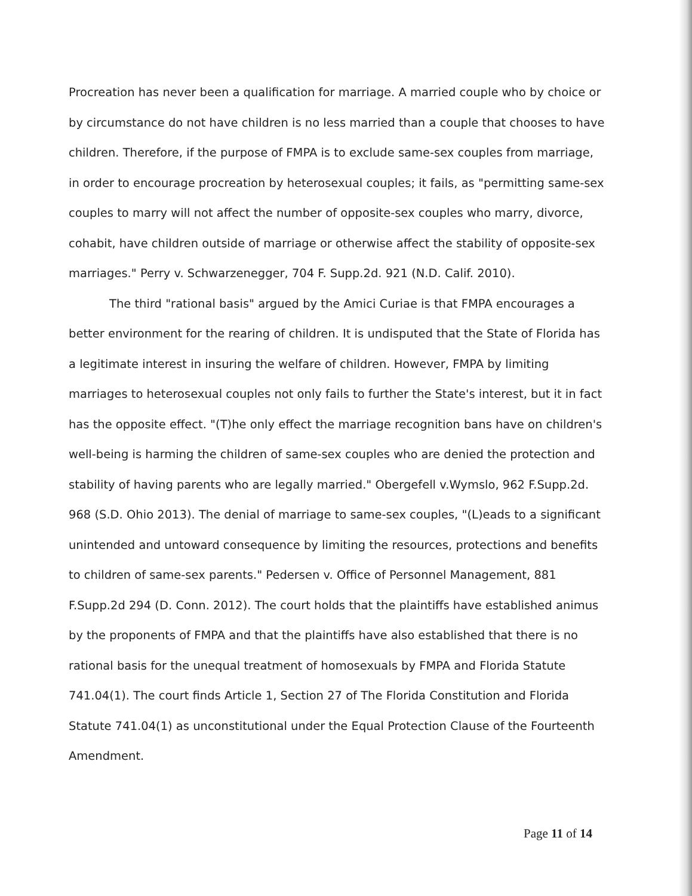Procreation has never been a qualification for marriage. A married couple who by choice or by circumstance do not have children is no less married than a couple that chooses to have children. Therefore, if the purpose of FMPA is to exclude same-sex couples from marriage, in order to encourage procreation by heterosexual couples; it fails, as "permitting same-sex couples to marry will not affect the number of opposite-sex couples who marry, divorce, cohabit, have children outside of marriage or otherwise affect the stability of opposite-sex marriages." Perry v. Schwarzenegger, 704 F. Supp.2d. 921 (N.D. Calif. 2010).
The third "rational basis" argued by the Amici Curiae is that FMPA encourages a better environment for the rearing of children. It is undisputed that the State of Florida has a legitimate interest in insuring the welfare of children. However, FMPA by limiting marriages to heterosexual couples not only fails to further the State's interest, but it in fact has the opposite effect. "(T)he only effect the marriage recognition bans have on children's well-being is harming the children of same-sex couples who are denied the protection and stability of having parents who are legally married." Obergefell v.Wymslo, 962 F.Supp.2d. 968 (S.D. Ohio 2013). The denial of marriage to same-sex couples, "(L)eads to a significant unintended and untoward consequence by limiting the resources, protections and benefits to children of same-sex parents." Pedersen v. Office of Personnel Management, 881 F.Supp.2d 294 (D. Conn. 2012). The court holds that the plaintiffs have established animus by the proponents of FMPA and that the plaintiffs have also established that there is no rational basis for the unequal treatment of homosexuals by FMPA and Florida Statute 741.04(1). The court finds Article 1, Section 27 of The Florida Constitution and Florida Statute 741.04(1) as unconstitutional under the Equal Protection Clause of the Fourteenth Amendment.
Page 11 of 14